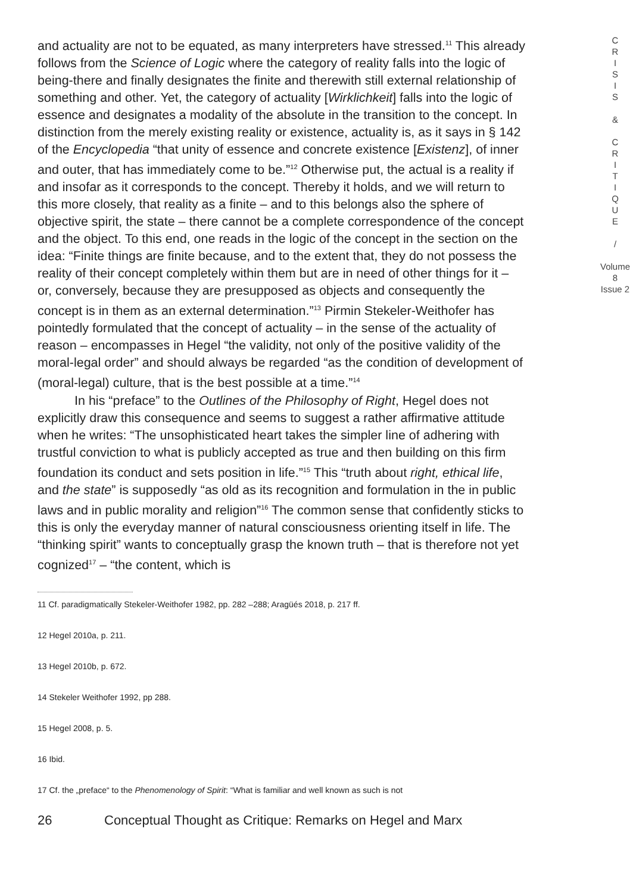and actuality are not to be equated, as many interpreters have stressed.<sup>11</sup> This already follows from the Science of Logic where the category of reality falls into the logic of being-there and finally designates the finite and therewith still external relationship of something and other. Yet, the category of actuality [Wirklichkeit] falls into the logic of essence and designates a modality of the absolute in the transition to the concept. In distinction from the merely existing reality or existence, actuality is, as it says in § 142 of the Encyclopedia “that unity of essence and concrete existence [Existenz], of inner and outer, that has immediately come to be.”<sup>12</sup> Otherwise put, the actual is a reality if and insofar as it corresponds to the concept. Thereby it holds, and we will return to this more closely, that reality as a finite – and to this belongs also the sphere of objective spirit, the state – there cannot be a complete correspondence of the concept and the object. To this end, one reads in the logic of the concept in the section on the idea: “Finite things are finite because, and to the extent that, they do not possess the reality of their concept completely within them but are in need of other things for it – or, conversely, because they are presupposed as objects and consequently the concept is in them as an external determination.”<sup>13</sup> Pirmin Stekeler-Weithofer has pointedly formulated that the concept of actuality – in the sense of the actuality of reason – encompasses in Hegel “the validity, not only of the positive validity of the moral-legal order” and should always be regarded “as the condition of development of (moral-legal) culture, that is the best possible at a time.”<sup>14</sup>
In his “preface” to the Outlines of the Philosophy of Right, Hegel does not explicitly draw this consequence and seems to suggest a rather affirmative attitude when he writes: “The unsophisticated heart takes the simpler line of adhering with trustful conviction to what is publicly accepted as true and then building on this firm foundation its conduct and sets position in life.”<sup>15</sup> This “truth about right, ethical life, and the state” is supposedly “as old as its recognition and formulation in the in public laws and in public morality and religion”<sup>16</sup> The common sense that confidently sticks to this is only the everyday manner of natural consciousness orienting itself in life. The “thinking spirit” wants to conceptually grasp the known truth – that is therefore not yet cognized<sup>17</sup> – “the content, which is
11 Cf. paradigmatically Stekeler-Weithofer 1982, pp. 282 –288; Aragüés 2018, p. 217 ff.
12 Hegel 2010a, p. 211.
13 Hegel 2010b, p. 672.
14 Stekeler Weithofer 1992, pp 288.
15 Hegel 2008, p. 5.
16 Ibid.
17 Cf. the „preface“ to the Phenomenology of Spirit: “What is familiar and well known as such is not
26 Conceptual Thought as Critique: Remarks on Hegel and Marx
C
R
I
S
I
S
&
C
R
I
T
I
Q
U
E
/
Volume 8
Issue 2